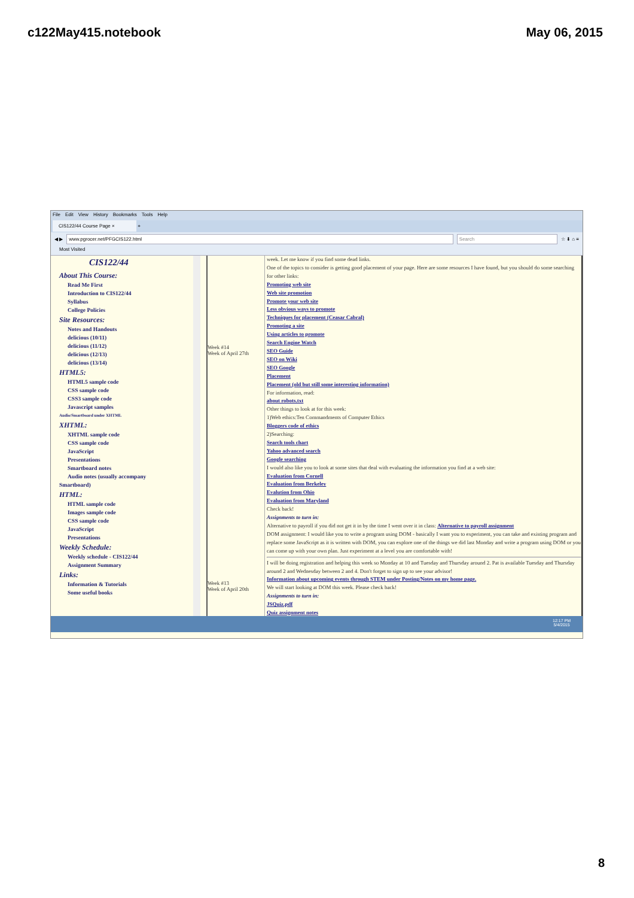c122May415.notebook May 06, 2015
File Edit View History Bookmarks Tools Help
CIS122/44 Course Page × +
◀ ▶ www.pgrocer.net/PFGCIS122.html Search ☆ ⬇ ⌂ ≡
Most Visited
CIS122/44
About This Course:
Read Me First
Introduction to CIS122/44
Syllabus
College Policies
Site Resources:
Notes and Handouts
delicious (10/11)
delicious (11/12)
delicious (12/13)
delicious (13/14)
HTML5:
HTML5 sample code
CSS sample code
CSS3 sample code
Javascript samples
Audio/Smartboard under XHTML
XHTML:
XHTML sample code
CSS sample code
JavaScript
Presentations
Smartboard notes
Audio notes (usually accompany
Smartboard)
HTML:
HTML sample code
Images sample code
CSS sample code
JavaScript
Presentations
Weekly Schedule:
Weekly schedule - CIS122/44
Assignment Summary
Links:
Information & Tutorials
Some useful books
Week #14
Week of April 27th
Week #13
Week of April 20th
week. Let me know if you find some dead links.
One of the topics to consider is getting good placement of your page. Here are some resources I have found, but you should do some searching for other links:
Promoting web site
Web site promotion
Promote your web site
Less obvious ways to promote
Techniques for placement (Ceasar Cabral)
Promoting a site
Using articles to promote
Search Engine Watch
SEO Guide
SEO on Wiki
SEO Google
Placement
Placement (old but still some interesting information)
For information, read:
about robots.txt
Other things to look at for this week:
1)Web ethics:Ten Commandments of Computer Ethics
Bloggers code of ethics
2)Searching:
Search tools chart
Yahoo advanced search
Google searching
I would also like you to look at some sites that deal with evaluating the information you find at a web site:
Evaluation from Cornell
Evaluation from Berkeley
Evalution from Ohio
Evaluation from Maryland
Check back!
Assignments to turn in:
Alternative to payroll if you did not get it in by the time I went over it in class: Alternative to payroll assignment
DOM assignment: I would like you to write a program using DOM - basically I want you to experiment, you can take and existing program and replace some JavaScript as it is written with DOM, you can explore one of the things we did last Monday and write a program using DOM or you can come up with your own plan. Just experiment at a level you are comfortable with!
I will be doing registration and helping this week so Monday at 10 and Tuesday and Thursday around 2. Pat is available Tuesday and Thursday around 2 and Wednesday between 2 and 4. Don't forget to sign up to see your advisor!
Information about upcoming events through STEM under Posting/Notes on my home page.
We will start looking at DOM this week. Please check back!
Assignments to turn in:
JSQuiz.pdf
Quiz assignment notes
12:17 PM
5/4/2015
8